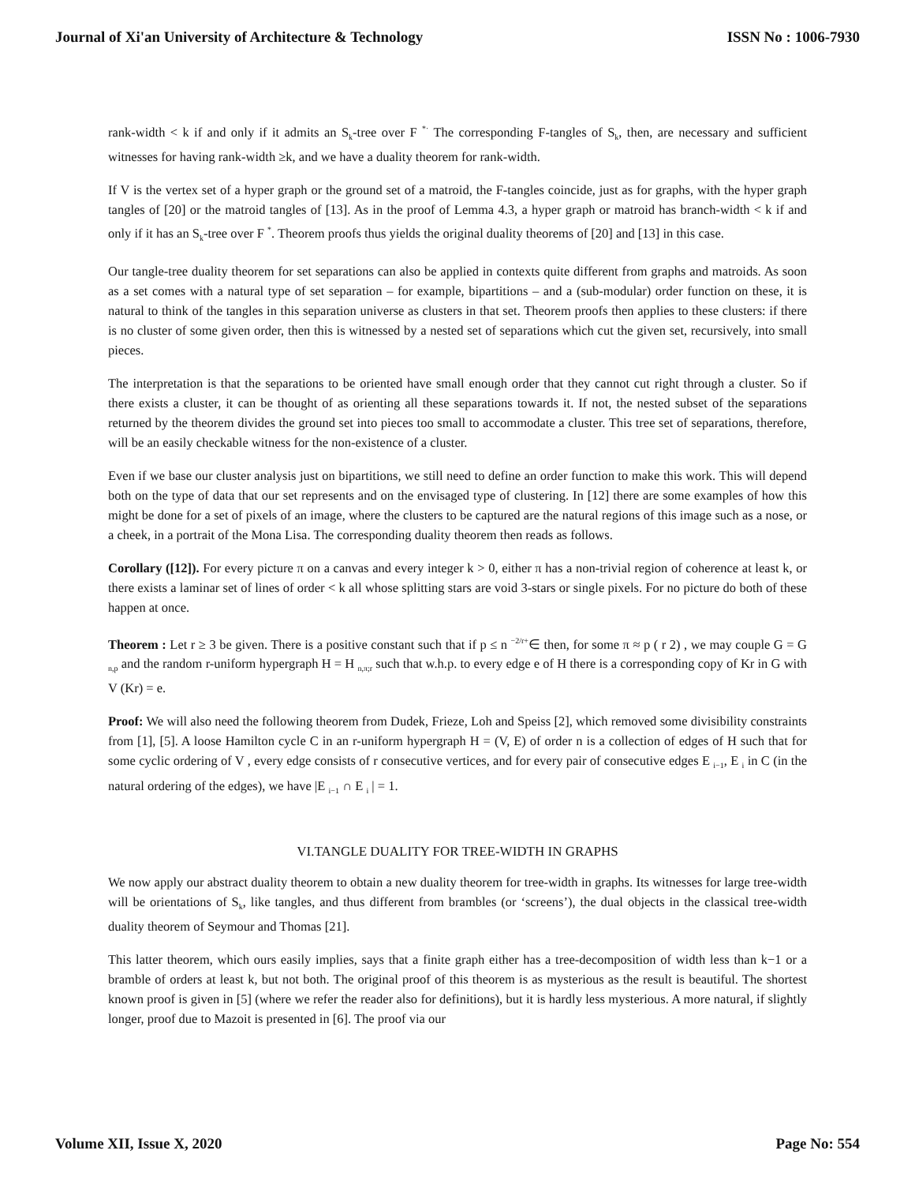Journal of Xi'an University of Architecture & Technology ISSN No : 1006-7930
rank-width < k if and only if it admits an S<sub>k</sub>-tree over F <sup>*·</sup> The corresponding F-tangles of S<sub>k</sub>, then, are necessary and sufficient witnesses for having rank-width ≥k, and we have a duality theorem for rank-width.
If V is the vertex set of a hyper graph or the ground set of a matroid, the F-tangles coincide, just as for graphs, with the hyper graph tangles of [20] or the matroid tangles of [13]. As in the proof of Lemma 4.3, a hyper graph or matroid has branch-width < k if and only if it has an S<sub>k</sub>-tree over F <sup>*</sup>. Theorem proofs thus yields the original duality theorems of [20] and [13] in this case.
Our tangle-tree duality theorem for set separations can also be applied in contexts quite different from graphs and matroids. As soon as a set comes with a natural type of set separation – for example, bipartitions – and a (sub-modular) order function on these, it is natural to think of the tangles in this separation universe as clusters in that set. Theorem proofs then applies to these clusters: if there is no cluster of some given order, then this is witnessed by a nested set of separations which cut the given set, recursively, into small pieces.
The interpretation is that the separations to be oriented have small enough order that they cannot cut right through a cluster. So if there exists a cluster, it can be thought of as orienting all these separations towards it. If not, the nested subset of the separations returned by the theorem divides the ground set into pieces too small to accommodate a cluster. This tree set of separations, therefore, will be an easily checkable witness for the non-existence of a cluster.
Even if we base our cluster analysis just on bipartitions, we still need to define an order function to make this work. This will depend both on the type of data that our set represents and on the envisaged type of clustering. In [12] there are some examples of how this might be done for a set of pixels of an image, where the clusters to be captured are the natural regions of this image such as a nose, or a cheek, in a portrait of the Mona Lisa. The corresponding duality theorem then reads as follows.
Corollary ([12]). For every picture π on a canvas and every integer k > 0, either π has a non-trivial region of coherence at least k, or there exists a laminar set of lines of order < k all whose splitting stars are void 3-stars or single pixels. For no picture do both of these happen at once.
Theorem : Let r ≥ 3 be given. There is a positive constant such that if p ≤ n <sup>−2/r+</sup>∈ then, for some π ≈ p ( r 2) , we may couple G = G <sub>n,p</sub> and the random r-uniform hypergraph H = H <sub>n,π;r</sub> such that w.h.p. to every edge e of H there is a corresponding copy of Kr in G with V (Kr) = e.
Proof: We will also need the following theorem from Dudek, Frieze, Loh and Speiss [2], which removed some divisibility constraints from [1], [5]. A loose Hamilton cycle C in an r-uniform hypergraph H = (V, E) of order n is a collection of edges of H such that for some cyclic ordering of V , every edge consists of r consecutive vertices, and for every pair of consecutive edges E <sub>i−1</sub>, E <sub>i</sub> in C (in the natural ordering of the edges), we have |E <sub>i−1</sub> ∩ E <sub>i</sub> | = 1.
VI.TANGLE DUALITY FOR TREE-WIDTH IN GRAPHS
We now apply our abstract duality theorem to obtain a new duality theorem for tree-width in graphs. Its witnesses for large tree-width will be orientations of S<sub>k</sub>, like tangles, and thus different from brambles (or ‘screens’), the dual objects in the classical tree-width duality theorem of Seymour and Thomas [21].
This latter theorem, which ours easily implies, says that a finite graph either has a tree-decomposition of width less than k−1 or a bramble of orders at least k, but not both. The original proof of this theorem is as mysterious as the result is beautiful. The shortest known proof is given in [5] (where we refer the reader also for definitions), but it is hardly less mysterious. A more natural, if slightly longer, proof due to Mazoit is presented in [6]. The proof via our
Volume XII, Issue X, 2020 Page No: 554